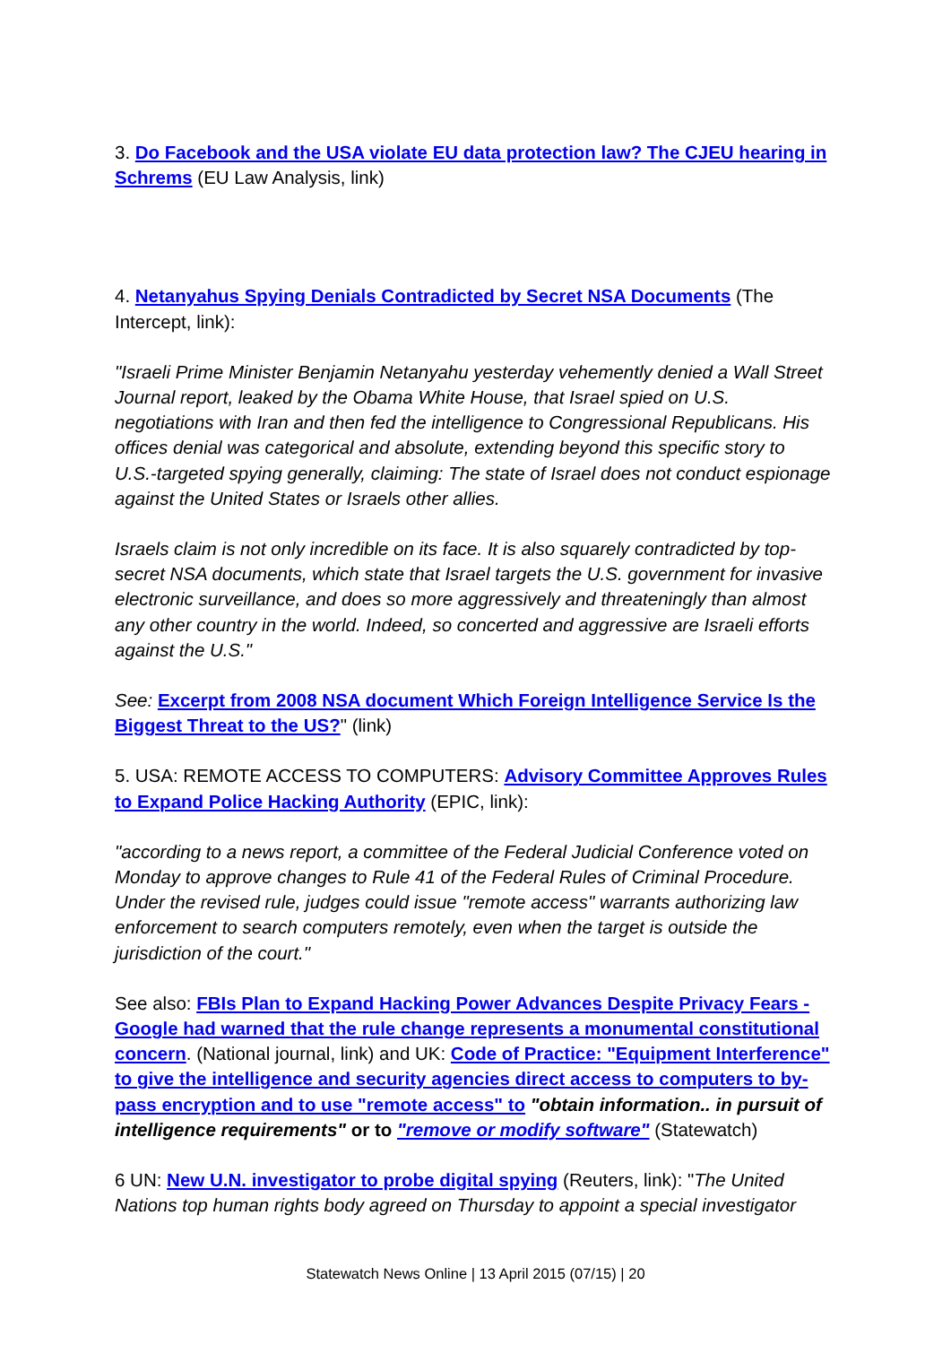3. Do Facebook and the USA violate EU data protection law? The CJEU hearing in Schrems (EU Law Analysis, link)
4. Netanyahus Spying Denials Contradicted by Secret NSA Documents (The Intercept, link):
"Israeli Prime Minister Benjamin Netanyahu yesterday vehemently denied a Wall Street Journal report, leaked by the Obama White House, that Israel spied on U.S. negotiations with Iran and then fed the intelligence to Congressional Republicans. His offices denial was categorical and absolute, extending beyond this specific story to U.S.-targeted spying generally, claiming: The state of Israel does not conduct espionage against the United States or Israels other allies.
Israels claim is not only incredible on its face. It is also squarely contradicted by top-secret NSA documents, which state that Israel targets the U.S. government for invasive electronic surveillance, and does so more aggressively and threateningly than almost any other country in the world. Indeed, so concerted and aggressive are Israeli efforts against the U.S."
See: Excerpt from 2008 NSA document Which Foreign Intelligence Service Is the Biggest Threat to the US?" (link)
5. USA: REMOTE ACCESS TO COMPUTERS: Advisory Committee Approves Rules to Expand Police Hacking Authority (EPIC, link):
"according to a news report, a committee of the Federal Judicial Conference voted on Monday to approve changes to Rule 41 of the Federal Rules of Criminal Procedure. Under the revised rule, judges could issue "remote access" warrants authorizing law enforcement to search computers remotely, even when the target is outside the jurisdiction of the court."
See also: FBIs Plan to Expand Hacking Power Advances Despite Privacy Fears - Google had warned that the rule change represents a monumental constitutional concern. (National journal, link) and UK: Code of Practice: "Equipment Interference" to give the intelligence and security agencies direct access to computers to by-pass encryption and to use "remote access" to "obtain information.. in pursuit of intelligence requirements" or to "remove or modify software" (Statewatch)
6 UN: New U.N. investigator to probe digital spying (Reuters, link): "The United Nations top human rights body agreed on Thursday to appoint a special investigator
Statewatch News Online | 13 April 2015 (07/15) | 20